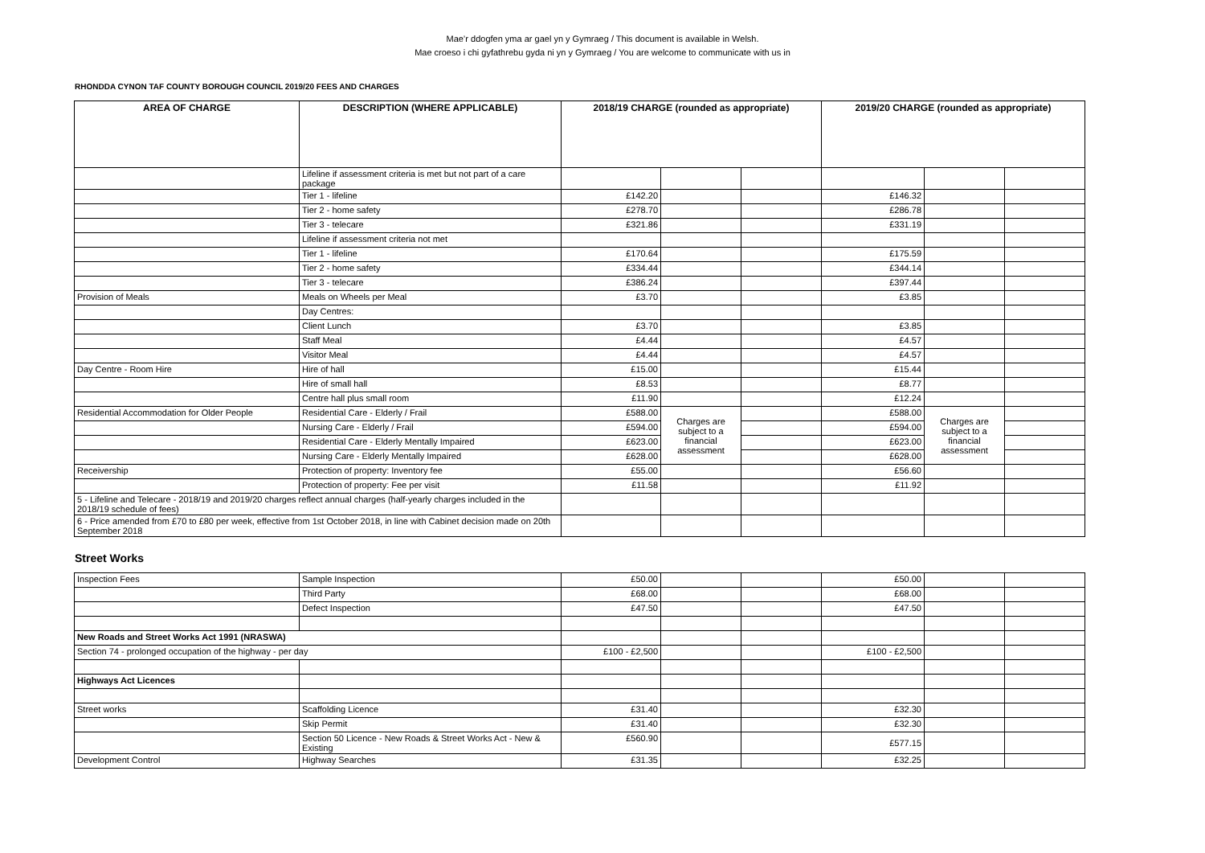Mae’r ddogfen yma ar gael yn y Gymraeg / This document is available in Welsh.
Mae croeso i chi gyfathrebu gyda ni yn y Gymraeg / You are welcome to communicate with us in
RHONDDA CYNON TAF COUNTY BOROUGH COUNCIL 2019/20 FEES AND CHARGES
| AREA OF CHARGE | DESCRIPTION (WHERE APPLICABLE) | 2018/19 CHARGE (rounded as appropriate) | | | 2019/20 CHARGE (rounded as appropriate) | | |
| --- | --- | --- | --- | --- | --- | --- | --- |
| | Lifeline if assessment criteria is met but not part of a care package | | | | | | |
| | Tier 1 - lifeline | £142.20 | | | £146.32 | | |
| | Tier 2 - home safety | £278.70 | | | £286.78 | | |
| | Tier 3 - telecare | £321.86 | | | £331.19 | | |
| | Lifeline if assessment criteria not met | | | | | | |
| | Tier 1 - lifeline | £170.64 | | | £175.59 | | |
| | Tier 2 - home safety | £334.44 | | | £344.14 | | |
| | Tier 3 - telecare | £386.24 | | | £397.44 | | |
| Provision of Meals | Meals on Wheels per Meal | £3.70 | | | £3.85 | | |
| | Day Centres: | | | | | | |
| | Client Lunch | £3.70 | | | £3.85 | | |
| | Staff Meal | £4.44 | | | £4.57 | | |
| | Visitor Meal | £4.44 | | | £4.57 | | |
| Day Centre - Room Hire | Hire of hall | £15.00 | | | £15.44 | | |
| | Hire of small hall | £8.53 | | | £8.77 | | |
| | Centre hall plus small room | £11.90 | | | £12.24 | | |
| Residential Accommodation for Older People | Residential Care - Elderly / Frail | £588.00 | Charges are subject to a financial assessment | | £588.00 | Charges are subject to a financial assessment | |
| | Nursing Care - Elderly / Frail | £594.00 | | | £594.00 | | |
| | Residential Care - Elderly Mentally Impaired | £623.00 | | | £623.00 | | |
| | Nursing Care - Elderly Mentally Impaired | £628.00 | | | £628.00 | | |
| Receivership | Protection of property: Inventory fee | £55.00 | | | £56.60 | | |
| | Protection of property: Fee per visit | £11.58 | | | £11.92 | | |
| 5 - Lifeline and Telecare - 2018/19 and 2019/20 charges reflect annual charges (half-yearly charges included in the 2018/19 schedule of fees) | | | | | | | |
| 6 - Price amended from £70 to £80 per week, effective from 1st October 2018, in line with Cabinet decision made on 20th September 2018 | | | | | | | |
Street Works
| Inspection Fees | Sample Inspection | £50.00 | | | £50.00 | | |
| | Third Party | £68.00 | | | £68.00 | | |
| | Defect Inspection | £47.50 | | | £47.50 | | |
| New Roads and Street Works Act 1991 (NRASWA) | | | | | | | |
| Section 74 - prolonged occupation of the highway - per day | | £100 - £2,500 | | | £100 - £2,500 | | |
| Highways Act Licences | | | | | | | |
| Street works | Scaffolding Licence | £31.40 | | | £32.30 | | |
| | Skip Permit | £31.40 | | | £32.30 | | |
| | Section 50 Licence - New Roads & Street Works Act - New & Existing | £560.90 | | | £577.15 | | |
| Development Control | Highway Searches | £31.35 | | | £32.25 | | |